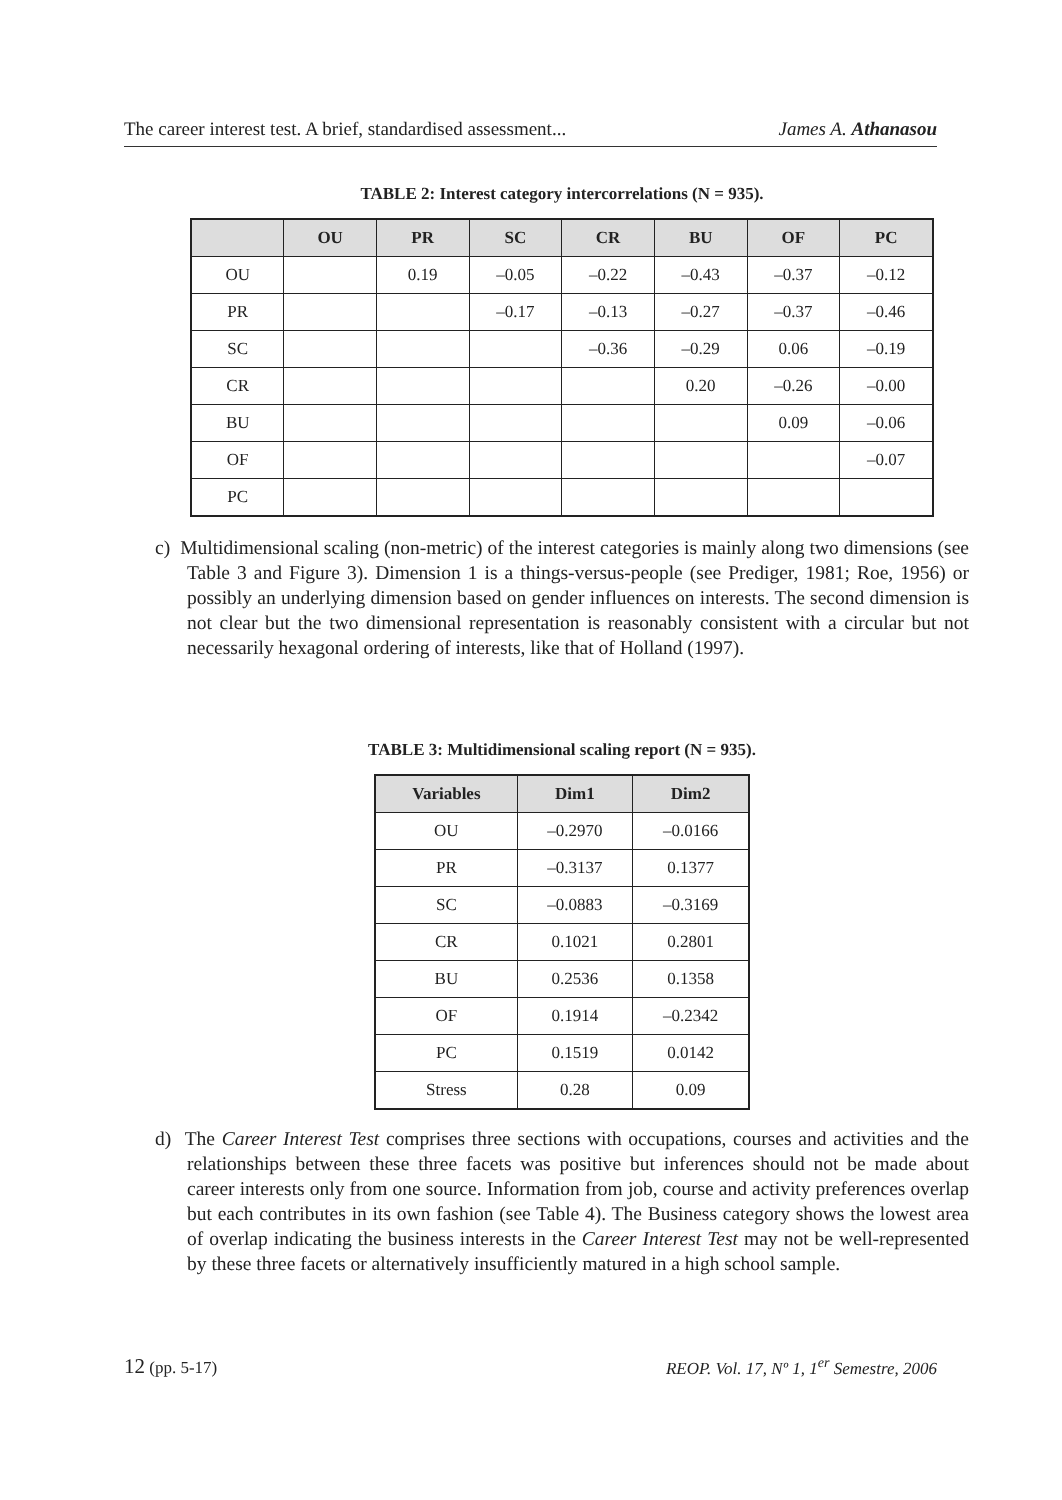The career interest test. A brief, standardised assessment... James A. Athanasou
TABLE 2: Interest category intercorrelations (N = 935).
| | OU | PR | SC | CR | BU | OF | PC |
| --- | --- | --- | --- | --- | --- | --- | --- |
| OU | | 0.19 | –0.05 | –0.22 | –0.43 | –0.37 | –0.12 |
| PR | | | –0.17 | –0.13 | –0.27 | –0.37 | –0.46 |
| SC | | | | –0.36 | –0.29 | 0.06 | –0.19 |
| CR | | | | | 0.20 | –0.26 | –0.00 |
| BU | | | | | | 0.09 | –0.06 |
| OF | | | | | | | –0.07 |
| PC | | | | | | | |
c) Multidimensional scaling (non-metric) of the interest categories is mainly along two dimensions (see Table 3 and Figure 3). Dimension 1 is a things-versus-people (see Prediger, 1981; Roe, 1956) or possibly an underlying dimension based on gender influences on interests. The second dimension is not clear but the two dimensional representation is reasonably consistent with a circular but not necessarily hexagonal ordering of interests, like that of Holland (1997).
TABLE 3: Multidimensional scaling report (N = 935).
| Variables | Dim1 | Dim2 |
| --- | --- | --- |
| OU | –0.2970 | –0.0166 |
| PR | –0.3137 | 0.1377 |
| SC | –0.0883 | –0.3169 |
| CR | 0.1021 | 0.2801 |
| BU | 0.2536 | 0.1358 |
| OF | 0.1914 | –0.2342 |
| PC | 0.1519 | 0.0142 |
| Stress | 0.28 | 0.09 |
d) The Career Interest Test comprises three sections with occupations, courses and activities and the relationships between these three facets was positive but inferences should not be made about career interests only from one source. Information from job, course and activity preferences overlap but each contributes in its own fashion (see Table 4). The Business category shows the lowest area of overlap indicating the business interests in the Career Interest Test may not be well-represented by these three facets or alternatively insufficiently matured in a high school sample.
12 (pp. 5-17) REOP. Vol. 17, Nº 1, 1<sup>er</sup> Semestre, 2006